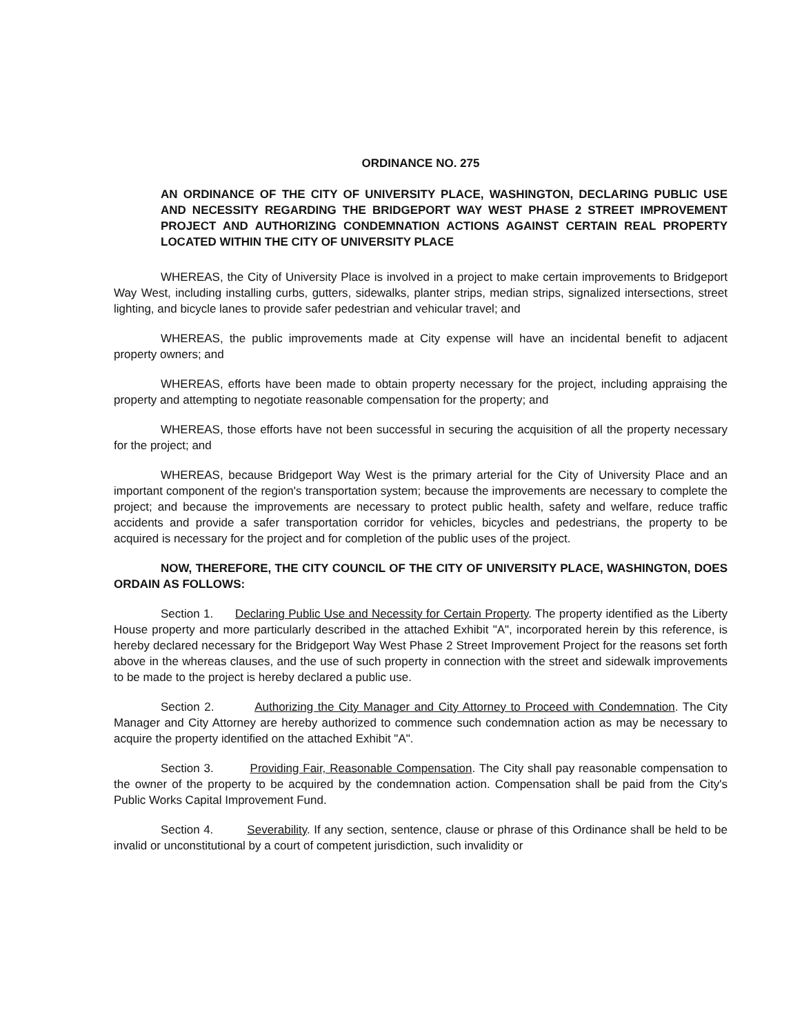ORDINANCE NO. 275
AN ORDINANCE OF THE CITY OF UNIVERSITY PLACE, WASHINGTON, DECLARING PUBLIC USE AND NECESSITY REGARDING THE BRIDGEPORT WAY WEST PHASE 2 STREET IMPROVEMENT PROJECT AND AUTHORIZING CONDEMNATION ACTIONS AGAINST CERTAIN REAL PROPERTY LOCATED WITHIN THE CITY OF UNIVERSITY PLACE
WHEREAS, the City of University Place is involved in a project to make certain improvements to Bridgeport Way West, including installing curbs, gutters, sidewalks, planter strips, median strips, signalized intersections, street lighting, and bicycle lanes to provide safer pedestrian and vehicular travel; and
WHEREAS, the public improvements made at City expense will have an incidental benefit to adjacent property owners; and
WHEREAS, efforts have been made to obtain property necessary for the project, including appraising the property and attempting to negotiate reasonable compensation for the property; and
WHEREAS, those efforts have not been successful in securing the acquisition of all the property necessary for the project; and
WHEREAS, because Bridgeport Way West is the primary arterial for the City of University Place and an important component of the region's transportation system; because the improvements are necessary to complete the project; and because the improvements are necessary to protect public health, safety and welfare, reduce traffic accidents and provide a safer transportation corridor for vehicles, bicycles and pedestrians, the property to be acquired is necessary for the project and for completion of the public uses of the project.
NOW, THEREFORE, THE CITY COUNCIL OF THE CITY OF UNIVERSITY PLACE, WASHINGTON, DOES ORDAIN AS FOLLOWS:
Section 1. Declaring Public Use and Necessity for Certain Property. The property identified as the Liberty House property and more particularly described in the attached Exhibit "A", incorporated herein by this reference, is hereby declared necessary for the Bridgeport Way West Phase 2 Street Improvement Project for the reasons set forth above in the whereas clauses, and the use of such property in connection with the street and sidewalk improvements to be made to the project is hereby declared a public use.
Section 2. Authorizing the City Manager and City Attorney to Proceed with Condemnation. The City Manager and City Attorney are hereby authorized to commence such condemnation action as may be necessary to acquire the property identified on the attached Exhibit "A".
Section 3. Providing Fair, Reasonable Compensation. The City shall pay reasonable compensation to the owner of the property to be acquired by the condemnation action. Compensation shall be paid from the City's Public Works Capital Improvement Fund.
Section 4. Severability. If any section, sentence, clause or phrase of this Ordinance shall be held to be invalid or unconstitutional by a court of competent jurisdiction, such invalidity or